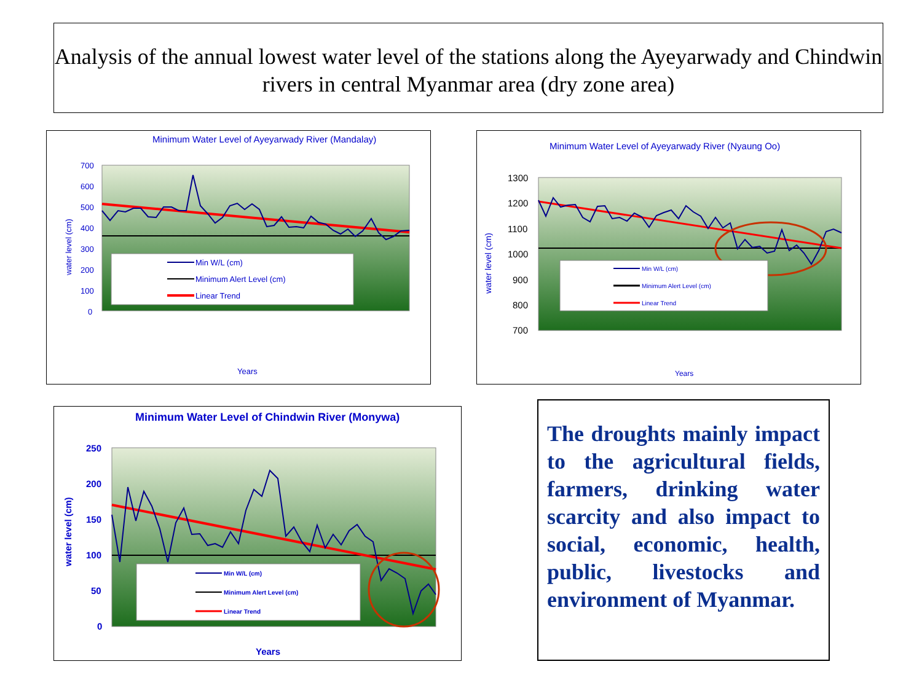Analysis of the annual lowest water level of the stations along the Ayeyarwady and Chindwin rivers in central Myanmar area (dry zone area)
Minimum Water Level of Ayeyarwady River (Mandalay)
700
600
500
400
300
200
100
0
water level (cm)
Min W/L (cm)
Minimum Alert Level (cm)
Linear Trend
Years
Minimum Water Level of Ayeyarwady River (Nyaung Oo)
1300
1200
1100
1000
900
800
700
water level (cm)
Min W/L (cm)
Minimum Alert Level (cm)
Linear Trend
Years
Minimum Water Level of Chindwin River (Monywa)
250
200
150
100
50
0
water level (cm)
Min W/L (cm)
Minimum Alert Level (cm)
Linear Trend
Years
The droughts mainly impact to the agricultural fields, farmers, drinking water scarcity and also impact to social, economic, health, public, livestocks and environment of Myanmar.